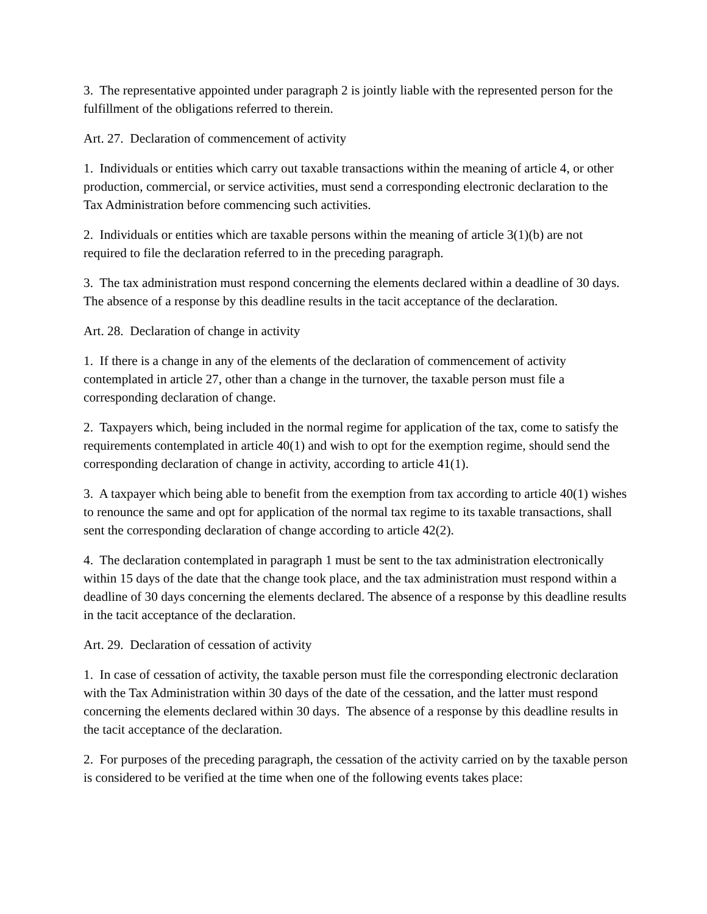3. The representative appointed under paragraph 2 is jointly liable with the represented person for the fulfillment of the obligations referred to therein.
Art. 27. Declaration of commencement of activity
1. Individuals or entities which carry out taxable transactions within the meaning of article 4, or other production, commercial, or service activities, must send a corresponding electronic declaration to the Tax Administration before commencing such activities.
2. Individuals or entities which are taxable persons within the meaning of article 3(1)(b) are not required to file the declaration referred to in the preceding paragraph.
3. The tax administration must respond concerning the elements declared within a deadline of 30 days. The absence of a response by this deadline results in the tacit acceptance of the declaration.
Art. 28. Declaration of change in activity
1. If there is a change in any of the elements of the declaration of commencement of activity contemplated in article 27, other than a change in the turnover, the taxable person must file a corresponding declaration of change.
2. Taxpayers which, being included in the normal regime for application of the tax, come to satisfy the requirements contemplated in article 40(1) and wish to opt for the exemption regime, should send the corresponding declaration of change in activity, according to article 41(1).
3. A taxpayer which being able to benefit from the exemption from tax according to article 40(1) wishes to renounce the same and opt for application of the normal tax regime to its taxable transactions, shall sent the corresponding declaration of change according to article 42(2).
4. The declaration contemplated in paragraph 1 must be sent to the tax administration electronically within 15 days of the date that the change took place, and the tax administration must respond within a deadline of 30 days concerning the elements declared. The absence of a response by this deadline results in the tacit acceptance of the declaration.
Art. 29. Declaration of cessation of activity
1. In case of cessation of activity, the taxable person must file the corresponding electronic declaration with the Tax Administration within 30 days of the date of the cessation, and the latter must respond concerning the elements declared within 30 days. The absence of a response by this deadline results in the tacit acceptance of the declaration.
2. For purposes of the preceding paragraph, the cessation of the activity carried on by the taxable person is considered to be verified at the time when one of the following events takes place: